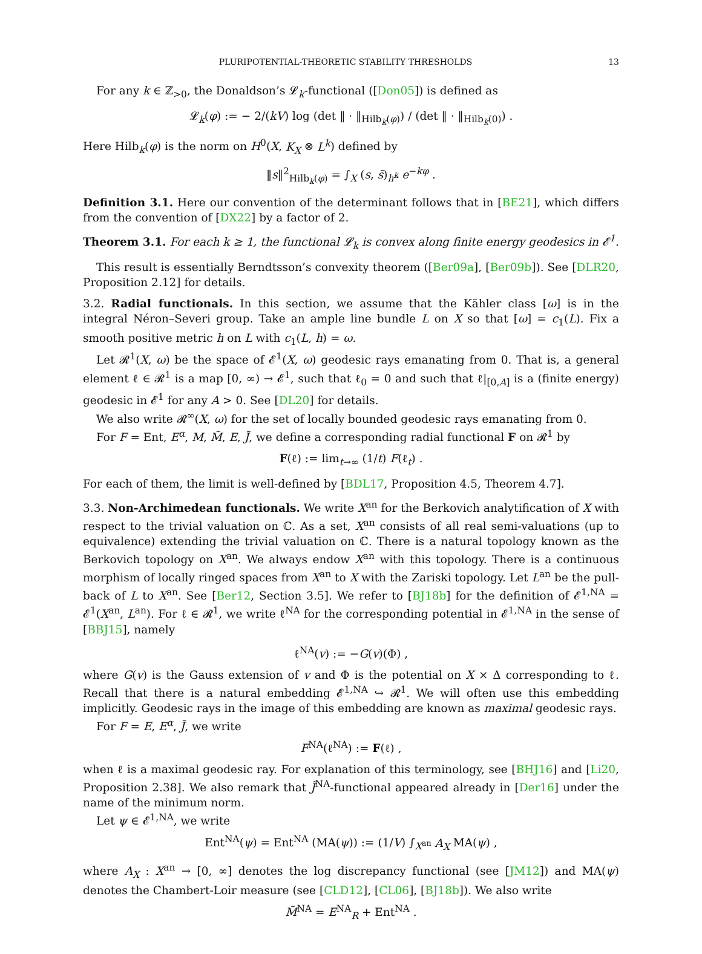PLURIPOTENTIAL-THEORETIC STABILITY THRESHOLDS 13
For any k ∈ ℤ<sub>>0</sub>, the Donaldson’s 𝓛<sub>k</sub>-functional ([Don05]) is defined as
𝓛<sub>k</sub>(φ) := − 2/(kV) log (det ‖ · ‖<sub>Hilb<sub>k</sub>(φ)</sub>) / (det ‖ · ‖<sub>Hilb<sub>k</sub>(0)</sub>) .
Here Hilb<sub>k</sub>(φ) is the norm on H<sup>0</sup>(X, K<sub>X</sub> ⊗ L<sup>k</sup>) defined by
‖s‖<sup>2</sup><sub>Hilb<sub>k</sub>(φ)</sub> = ∫<sub>X</sub> (s, s̄)<sub>h<sup>k</sup></sub> e<sup>−kφ</sup> .
Definition 3.1. Here our convention of the determinant follows that in [BE21], which differs from the convention of [DX22] by a factor of 2.
Theorem 3.1. For each k ≥ 1, the functional 𝓛<sub>k</sub> is convex along finite energy geodesics in 𝓔<sup>1</sup>.
This result is essentially Berndtsson’s convexity theorem ([Ber09a], [Ber09b]). See [DLR20, Proposition 2.12] for details.
3.2. Radial functionals. In this section, we assume that the Kähler class [ω] is in the integral Néron–Severi group. Take an ample line bundle L on X so that [ω] = c<sub>1</sub>(L). Fix a smooth positive metric h on L with c<sub>1</sub>(L, h) = ω.
Let 𝓡<sup>1</sup>(X, ω) be the space of 𝓔<sup>1</sup>(X, ω) geodesic rays emanating from 0. That is, a general element ℓ ∈ 𝓡<sup>1</sup> is a map [0, ∞) → 𝓔<sup>1</sup>, such that ℓ<sub>0</sub> = 0 and such that ℓ|<sub>[0,A]</sub> is a (finite energy) geodesic in 𝓔<sup>1</sup> for any A > 0. See [DL20] for details.
We also write 𝓡<sup>∞</sup>(X, ω) for the set of locally bounded geodesic rays emanating from 0.
For F = Ent, E<sup>α</sup>, M, M̃, E, J̃, we define a corresponding radial functional F on 𝓡<sup>1</sup> by
F(ℓ) := lim<sub>t→∞</sub> (1/t) F(ℓ<sub>t</sub>) .
For each of them, the limit is well-defined by [BDL17, Proposition 4.5, Theorem 4.7].
3.3. Non-Archimedean functionals. We write X<sup>an</sup> for the Berkovich analytification of X with respect to the trivial valuation on ℂ. As a set, X<sup>an</sup> consists of all real semi-valuations (up to equivalence) extending the trivial valuation on ℂ. There is a natural topology known as the Berkovich topology on X<sup>an</sup>. We always endow X<sup>an</sup> with this topology. There is a continuous morphism of locally ringed spaces from X<sup>an</sup> to X with the Zariski topology. Let L<sup>an</sup> be the pull-back of L to X<sup>an</sup>. See [Ber12, Section 3.5]. We refer to [BJ18b] for the definition of 𝓔<sup>1,NA</sup> = 𝓔<sup>1</sup>(X<sup>an</sup>, L<sup>an</sup>). For ℓ ∈ 𝓡<sup>1</sup>, we write ℓ<sup>NA</sup> for the corresponding potential in 𝓔<sup>1,NA</sup> in the sense of [BBJ15], namely
ℓ<sup>NA</sup>(v) := −G(v)(Φ) ,
where G(v) is the Gauss extension of v and Φ is the potential on X × Δ corresponding to ℓ. Recall that there is a natural embedding 𝓔<sup>1,NA</sup> ↪ 𝓡<sup>1</sup>. We will often use this embedding implicitly. Geodesic rays in the image of this embedding are known as maximal geodesic rays.
For F = E, E<sup>α</sup>, J̃, we write
F<sup>NA</sup>(ℓ<sup>NA</sup>) := F(ℓ) ,
when ℓ is a maximal geodesic ray. For explanation of this terminology, see [BHJ16] and [Li20, Proposition 2.38]. We also remark that J̃<sup>NA</sup>-functional appeared already in [Der16] under the name of the minimum norm.
Let ψ ∈ 𝓔<sup>1,NA</sup>, we write
Ent<sup>NA</sup>(ψ) = Ent<sup>NA</sup> (MA(ψ)) := (1/V) ∫<sub>X<sup>an</sup></sub> A<sub>X</sub> MA(ψ) ,
where A<sub>X</sub> : X<sup>an</sup> → [0, ∞] denotes the log discrepancy functional (see [JM12]) and MA(ψ) denotes the Chambert-Loir measure (see [CLD12], [CL06], [BJ18b]). We also write
M̃<sup>NA</sup> = E<sup>NA</sup><sub>R</sub> + Ent<sup>NA</sup> .